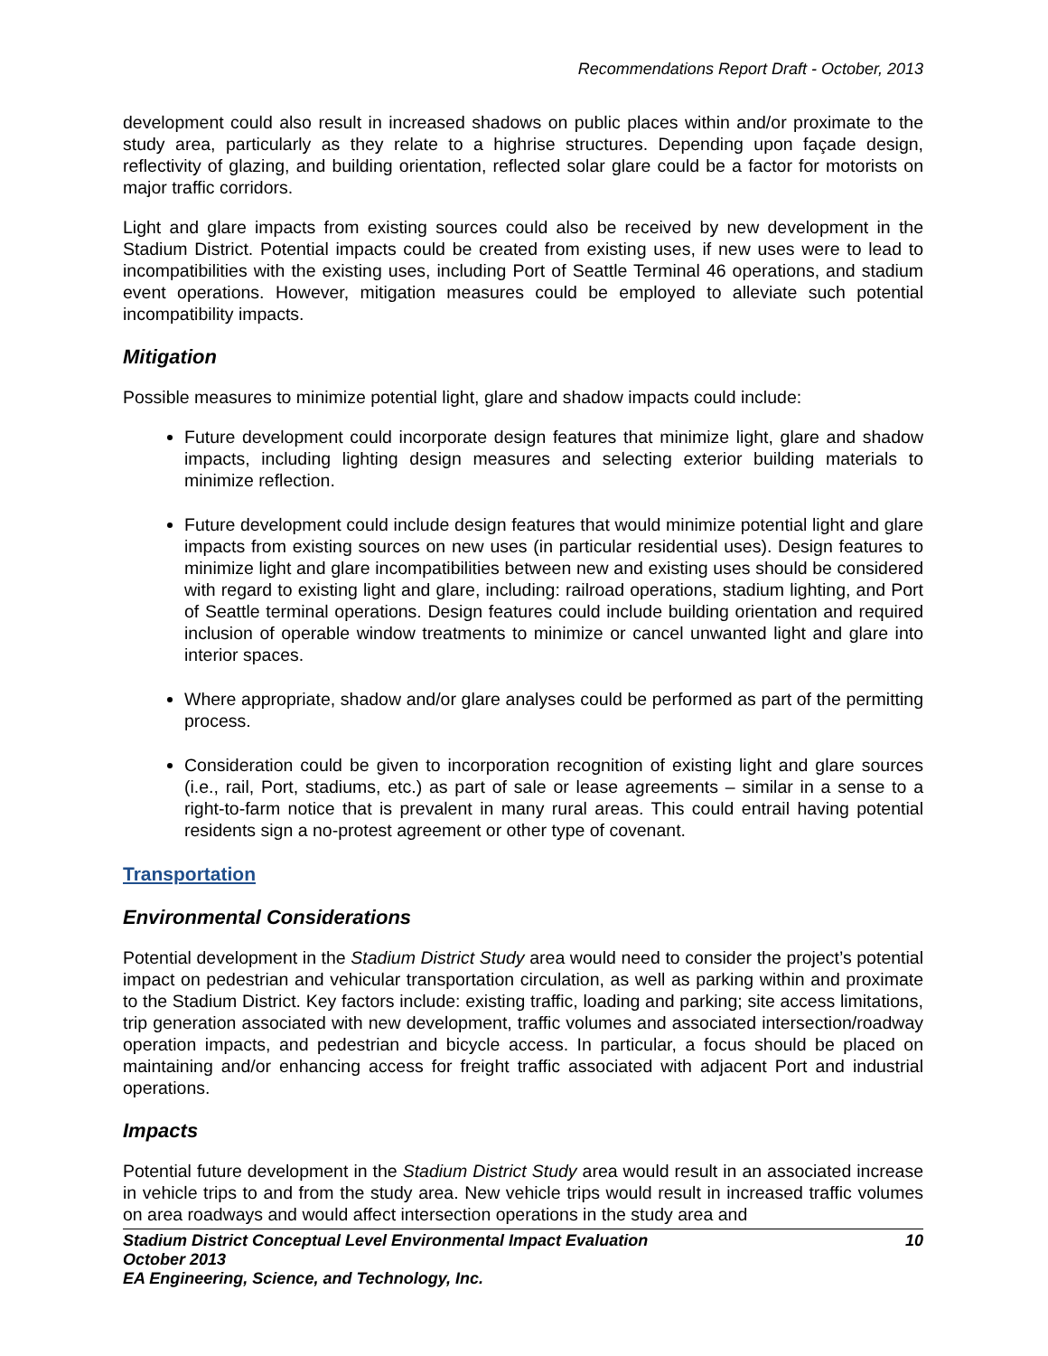Recommendations Report Draft - October, 2013
development could also result in increased shadows on public places within and/or proximate to the study area, particularly as they relate to a highrise structures. Depending upon façade design, reflectivity of glazing, and building orientation, reflected solar glare could be a factor for motorists on major traffic corridors.
Light and glare impacts from existing sources could also be received by new development in the Stadium District. Potential impacts could be created from existing uses, if new uses were to lead to incompatibilities with the existing uses, including Port of Seattle Terminal 46 operations, and stadium event operations. However, mitigation measures could be employed to alleviate such potential incompatibility impacts.
Mitigation
Possible measures to minimize potential light, glare and shadow impacts could include:
Future development could incorporate design features that minimize light, glare and shadow impacts, including lighting design measures and selecting exterior building materials to minimize reflection.
Future development could include design features that would minimize potential light and glare impacts from existing sources on new uses (in particular residential uses). Design features to minimize light and glare incompatibilities between new and existing uses should be considered with regard to existing light and glare, including: railroad operations, stadium lighting, and Port of Seattle terminal operations. Design features could include building orientation and required inclusion of operable window treatments to minimize or cancel unwanted light and glare into interior spaces.
Where appropriate, shadow and/or glare analyses could be performed as part of the permitting process.
Consideration could be given to incorporation recognition of existing light and glare sources (i.e., rail, Port, stadiums, etc.) as part of sale or lease agreements – similar in a sense to a right-to-farm notice that is prevalent in many rural areas. This could entrail having potential residents sign a no-protest agreement or other type of covenant.
Transportation
Environmental Considerations
Potential development in the Stadium District Study area would need to consider the project’s potential impact on pedestrian and vehicular transportation circulation, as well as parking within and proximate to the Stadium District. Key factors include: existing traffic, loading and parking; site access limitations, trip generation associated with new development, traffic volumes and associated intersection/roadway operation impacts, and pedestrian and bicycle access. In particular, a focus should be placed on maintaining and/or enhancing access for freight traffic associated with adjacent Port and industrial operations.
Impacts
Potential future development in the Stadium District Study area would result in an associated increase in vehicle trips to and from the study area. New vehicle trips would result in increased traffic volumes on area roadways and would affect intersection operations in the study area and
Stadium District Conceptual Level Environmental Impact Evaluation
October 2013
EA Engineering, Science, and Technology, Inc.
10